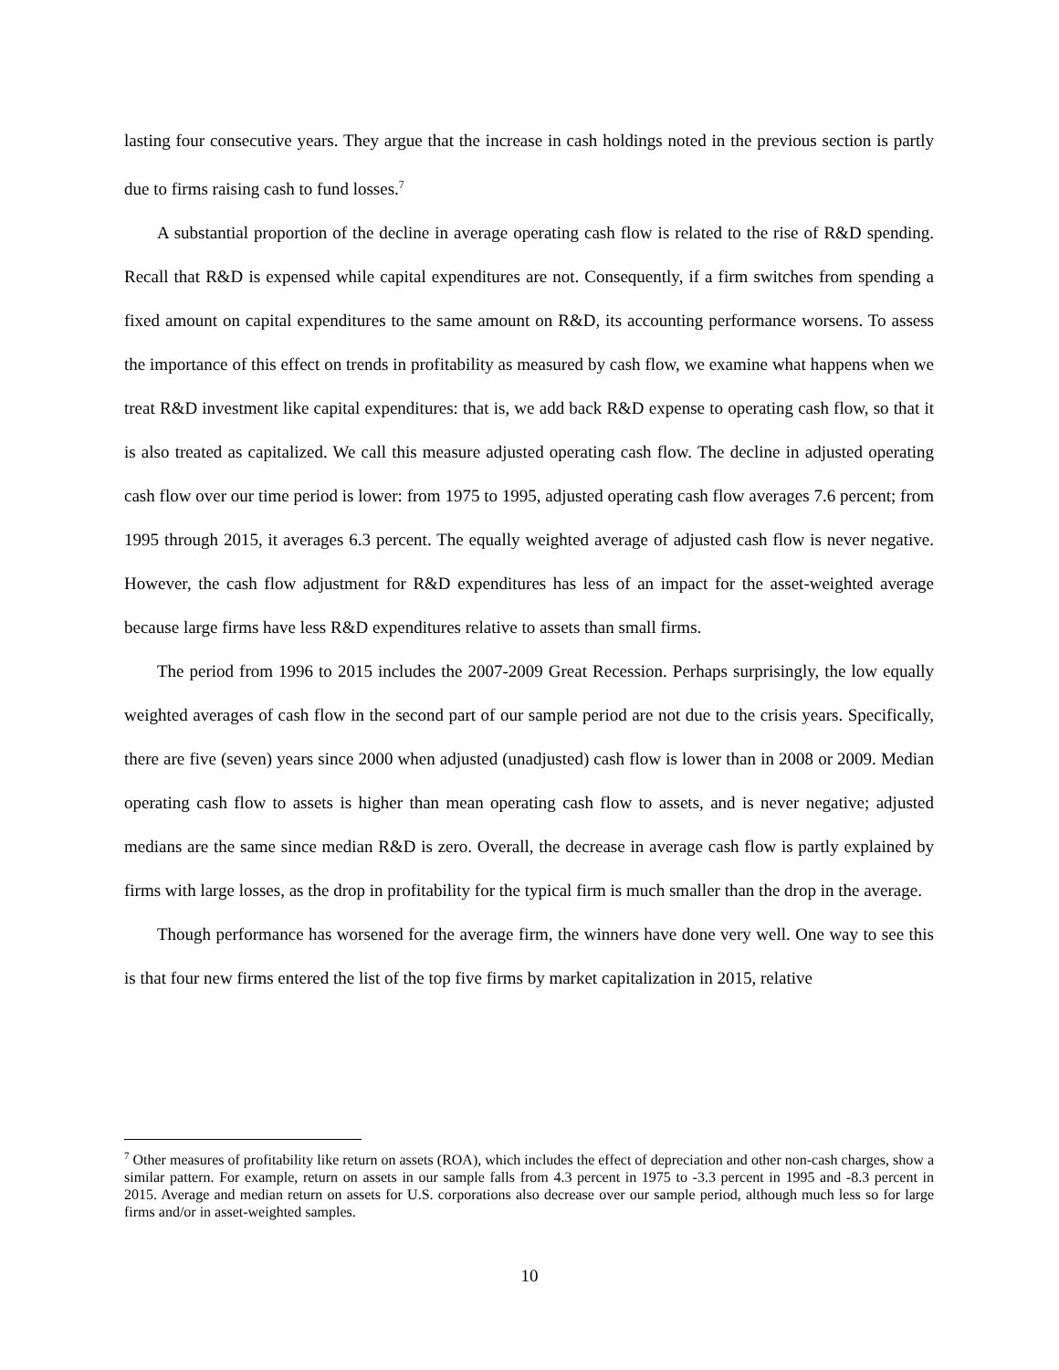lasting four consecutive years. They argue that the increase in cash holdings noted in the previous section is partly due to firms raising cash to fund losses.<sup>7</sup>
A substantial proportion of the decline in average operating cash flow is related to the rise of R&D spending. Recall that R&D is expensed while capital expenditures are not. Consequently, if a firm switches from spending a fixed amount on capital expenditures to the same amount on R&D, its accounting performance worsens. To assess the importance of this effect on trends in profitability as measured by cash flow, we examine what happens when we treat R&D investment like capital expenditures: that is, we add back R&D expense to operating cash flow, so that it is also treated as capitalized. We call this measure adjusted operating cash flow. The decline in adjusted operating cash flow over our time period is lower: from 1975 to 1995, adjusted operating cash flow averages 7.6 percent; from 1995 through 2015, it averages 6.3 percent. The equally weighted average of adjusted cash flow is never negative. However, the cash flow adjustment for R&D expenditures has less of an impact for the asset-weighted average because large firms have less R&D expenditures relative to assets than small firms.
The period from 1996 to 2015 includes the 2007-2009 Great Recession. Perhaps surprisingly, the low equally weighted averages of cash flow in the second part of our sample period are not due to the crisis years. Specifically, there are five (seven) years since 2000 when adjusted (unadjusted) cash flow is lower than in 2008 or 2009. Median operating cash flow to assets is higher than mean operating cash flow to assets, and is never negative; adjusted medians are the same since median R&D is zero. Overall, the decrease in average cash flow is partly explained by firms with large losses, as the drop in profitability for the typical firm is much smaller than the drop in the average.
Though performance has worsened for the average firm, the winners have done very well. One way to see this is that four new firms entered the list of the top five firms by market capitalization in 2015, relative
<sup>7</sup> Other measures of profitability like return on assets (ROA), which includes the effect of depreciation and other non-cash charges, show a similar pattern. For example, return on assets in our sample falls from 4.3 percent in 1975 to -3.3 percent in 1995 and -8.3 percent in 2015. Average and median return on assets for U.S. corporations also decrease over our sample period, although much less so for large firms and/or in asset-weighted samples.
10